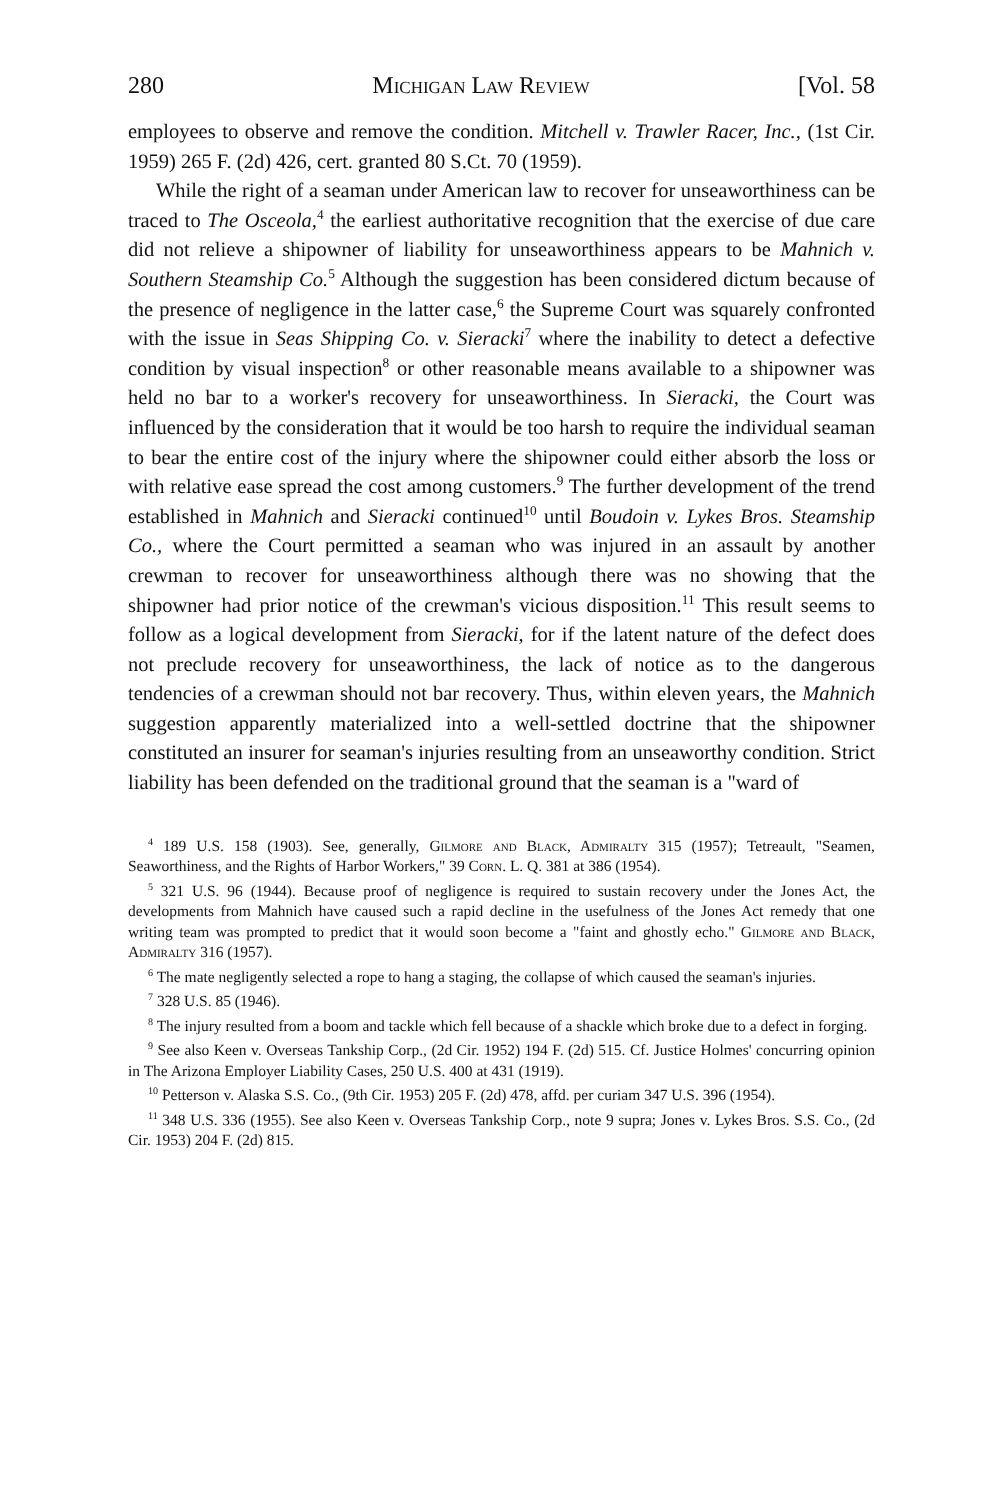280 Michigan Law Review [Vol. 58
employees to observe and remove the condition. Mitchell v. Trawler Racer, Inc., (1st Cir. 1959) 265 F. (2d) 426, cert. granted 80 S.Ct. 70 (1959).
While the right of a seaman under American law to recover for unseaworthiness can be traced to The Osceola,<sup>4</sup> the earliest authoritative recognition that the exercise of due care did not relieve a shipowner of liability for unseaworthiness appears to be Mahnich v. Southern Steamship Co.<sup>5</sup> Although the suggestion has been considered dictum because of the presence of negligence in the latter case,<sup>6</sup> the Supreme Court was squarely confronted with the issue in Seas Shipping Co. v. Sieracki<sup>7</sup> where the inability to detect a defective condition by visual inspection<sup>8</sup> or other reasonable means available to a shipowner was held no bar to a worker's recovery for unseaworthiness. In Sieracki, the Court was influenced by the consideration that it would be too harsh to require the individual seaman to bear the entire cost of the injury where the shipowner could either absorb the loss or with relative ease spread the cost among customers.<sup>9</sup> The further development of the trend established in Mahnich and Sieracki continued<sup>10</sup> until Boudoin v. Lykes Bros. Steamship Co., where the Court permitted a seaman who was injured in an assault by another crewman to recover for unseaworthiness although there was no showing that the shipowner had prior notice of the crewman's vicious disposition.<sup>11</sup> This result seems to follow as a logical development from Sieracki, for if the latent nature of the defect does not preclude recovery for unseaworthiness, the lack of notice as to the dangerous tendencies of a crewman should not bar recovery. Thus, within eleven years, the Mahnich suggestion apparently materialized into a well-settled doctrine that the shipowner constituted an insurer for seaman's injuries resulting from an unseaworthy condition. Strict liability has been defended on the traditional ground that the seaman is a "ward of
<sup>4</sup> 189 U.S. 158 (1903). See, generally, Gilmore and Black, Admiralty 315 (1957); Tetreault, "Seamen, Seaworthiness, and the Rights of Harbor Workers," 39 Corn. L. Q. 381 at 386 (1954).
<sup>5</sup> 321 U.S. 96 (1944). Because proof of negligence is required to sustain recovery under the Jones Act, the developments from Mahnich have caused such a rapid decline in the usefulness of the Jones Act remedy that one writing team was prompted to predict that it would soon become a "faint and ghostly echo." Gilmore and Black, Admiralty 316 (1957).
<sup>6</sup> The mate negligently selected a rope to hang a staging, the collapse of which caused the seaman's injuries.
<sup>7</sup> 328 U.S. 85 (1946).
<sup>8</sup> The injury resulted from a boom and tackle which fell because of a shackle which broke due to a defect in forging.
<sup>9</sup> See also Keen v. Overseas Tankship Corp., (2d Cir. 1952) 194 F. (2d) 515. Cf. Justice Holmes' concurring opinion in The Arizona Employer Liability Cases, 250 U.S. 400 at 431 (1919).
<sup>10</sup> Petterson v. Alaska S.S. Co., (9th Cir. 1953) 205 F. (2d) 478, affd. per curiam 347 U.S. 396 (1954).
<sup>11</sup> 348 U.S. 336 (1955). See also Keen v. Overseas Tankship Corp., note 9 supra; Jones v. Lykes Bros. S.S. Co., (2d Cir. 1953) 204 F. (2d) 815.